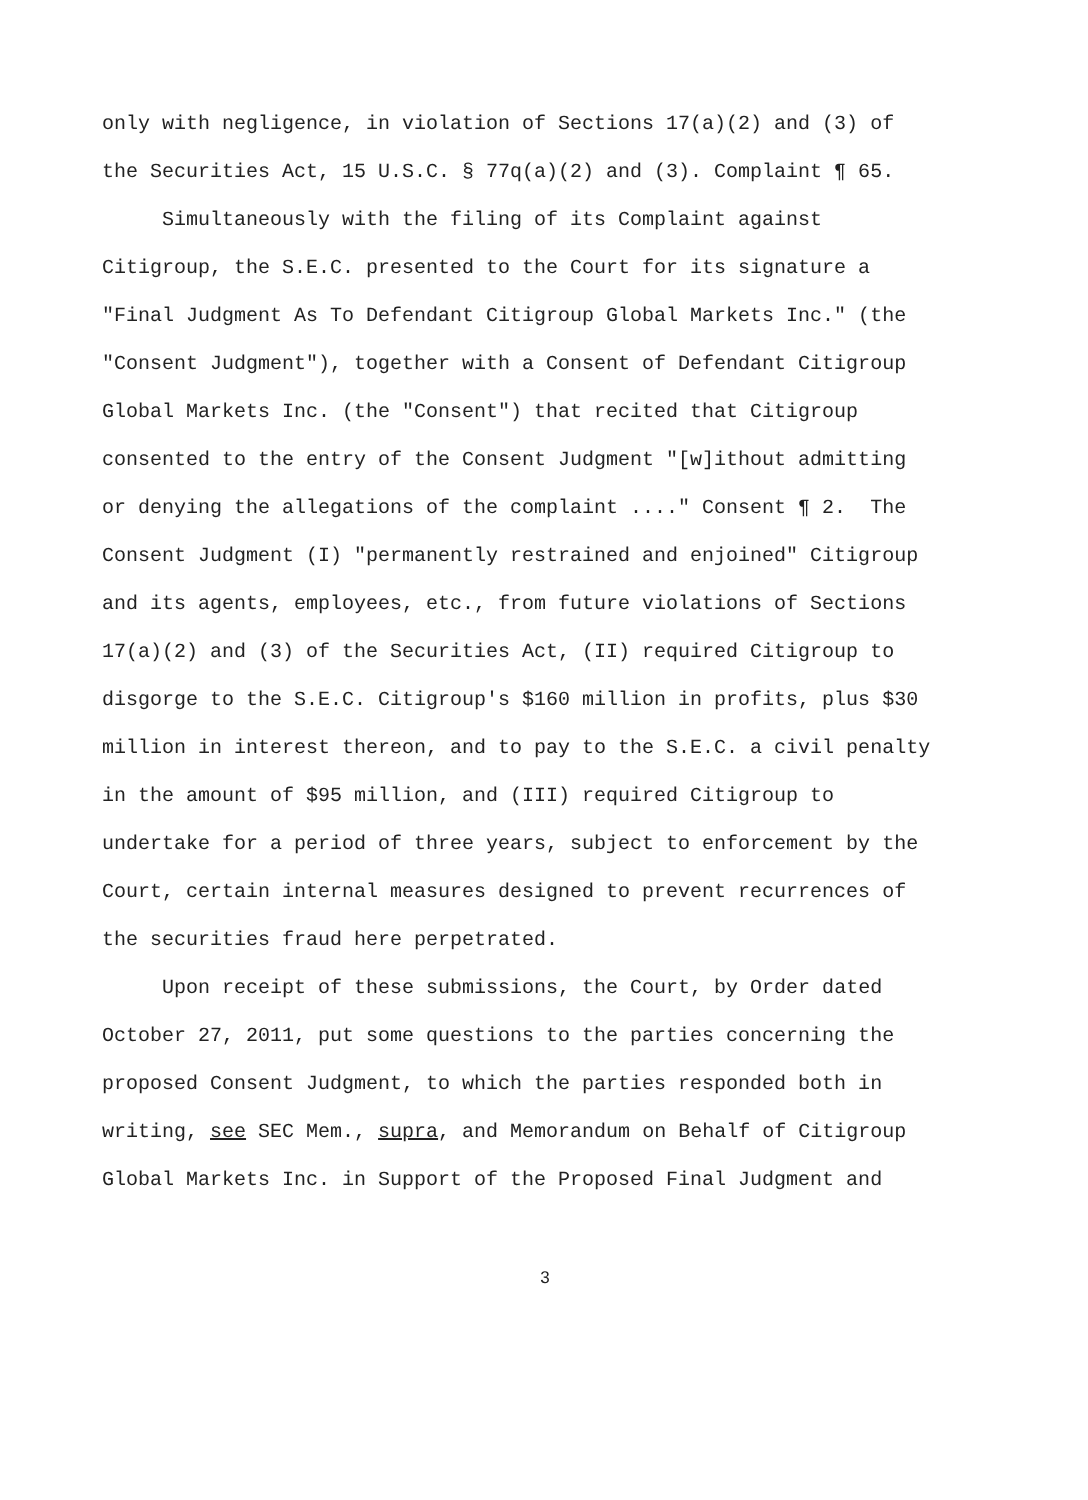only with negligence, in violation of Sections 17(a)(2) and (3) of the Securities Act, 15 U.S.C. § 77q(a)(2) and (3). Complaint ¶ 65.
Simultaneously with the filing of its Complaint against Citigroup, the S.E.C. presented to the Court for its signature a "Final Judgment As To Defendant Citigroup Global Markets Inc." (the "Consent Judgment"), together with a Consent of Defendant Citigroup Global Markets Inc. (the "Consent") that recited that Citigroup consented to the entry of the Consent Judgment "[w]ithout admitting or denying the allegations of the complaint ...." Consent ¶ 2. The Consent Judgment (I) "permanently restrained and enjoined" Citigroup and its agents, employees, etc., from future violations of Sections 17(a)(2) and (3) of the Securities Act, (II) required Citigroup to disgorge to the S.E.C. Citigroup's $160 million in profits, plus $30 million in interest thereon, and to pay to the S.E.C. a civil penalty in the amount of $95 million, and (III) required Citigroup to undertake for a period of three years, subject to enforcement by the Court, certain internal measures designed to prevent recurrences of the securities fraud here perpetrated.
Upon receipt of these submissions, the Court, by Order dated October 27, 2011, put some questions to the parties concerning the proposed Consent Judgment, to which the parties responded both in writing, see SEC Mem., supra, and Memorandum on Behalf of Citigroup Global Markets Inc. in Support of the Proposed Final Judgment and
3